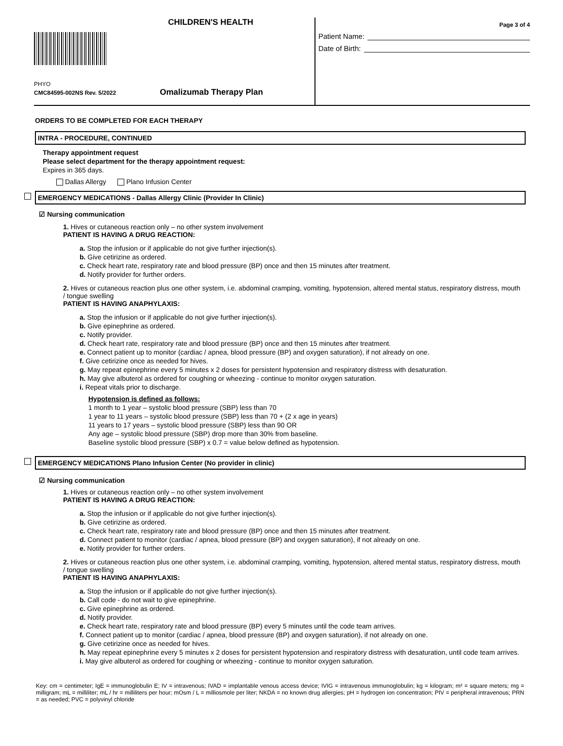CHILDREN'S HEALTH
PHYO
CMC84595-002NS Rev. 5/2022 Omalizumab Therapy Plan
Page 3 of 4
Patient Name:
Date of Birth:
ORDERS TO BE COMPLETED FOR EACH THERAPY
INTRA - PROCEDURE, CONTINUED
Therapy appointment request
Please select department for the therapy appointment request:
Expires in 365 days.
Dallas Allergy Plano Infusion Center
EMERGENCY MEDICATIONS - Dallas Allergy Clinic (Provider In Clinic)
☑ Nursing communication
1. Hives or cutaneous reaction only – no other system involvement
PATIENT IS HAVING A DRUG REACTION:
a. Stop the infusion or if applicable do not give further injection(s).
b. Give cetirizine as ordered.
c. Check heart rate, respiratory rate and blood pressure (BP) once and then 15 minutes after treatment.
d. Notify provider for further orders.
2. Hives or cutaneous reaction plus one other system, i.e. abdominal cramping, vomiting, hypotension, altered mental status, respiratory distress, mouth / tongue swelling
PATIENT IS HAVING ANAPHYLAXIS:
a. Stop the infusion or if applicable do not give further injection(s).
b. Give epinephrine as ordered.
c. Notify provider.
d. Check heart rate, respiratory rate and blood pressure (BP) once and then 15 minutes after treatment.
e. Connect patient up to monitor (cardiac / apnea, blood pressure (BP) and oxygen saturation), if not already on one.
f. Give cetirizine once as needed for hives.
g. May repeat epinephrine every 5 minutes x 2 doses for persistent hypotension and respiratory distress with desaturation.
h. May give albuterol as ordered for coughing or wheezing - continue to monitor oxygen saturation.
i. Repeat vitals prior to discharge.
Hypotension is defined as follows:
1 month to 1 year – systolic blood pressure (SBP) less than 70
1 year to 11 years – systolic blood pressure (SBP) less than 70 + (2 x age in years)
11 years to 17 years – systolic blood pressure (SBP) less than 90 OR
Any age – systolic blood pressure (SBP) drop more than 30% from baseline.
Baseline systolic blood pressure (SBP) x 0.7 = value below defined as hypotension.
EMERGENCY MEDICATIONS Plano Infusion Center (No provider in clinic)
☑ Nursing communication
1. Hives or cutaneous reaction only – no other system involvement
PATIENT IS HAVING A DRUG REACTION:
a. Stop the infusion or if applicable do not give further injection(s).
b. Give cetirizine as ordered.
c. Check heart rate, respiratory rate and blood pressure (BP) once and then 15 minutes after treatment.
d. Connect patient to monitor (cardiac / apnea, blood pressure (BP) and oxygen saturation), if not already on one.
e. Notify provider for further orders.
2. Hives or cutaneous reaction plus one other system, i.e. abdominal cramping, vomiting, hypotension, altered mental status, respiratory distress, mouth / tongue swelling
PATIENT IS HAVING ANAPHYLAXIS:
a. Stop the infusion or if applicable do not give further injection(s).
b. Call code - do not wait to give epinephrine.
c. Give epinephrine as ordered.
d. Notify provider.
e. Check heart rate, respiratory rate and blood pressure (BP) every 5 minutes until the code team arrives.
f. Connect patient up to monitor (cardiac / apnea, blood pressure (BP) and oxygen saturation), if not already on one.
g. Give cetirizine once as needed for hives.
h. May repeat epinephrine every 5 minutes x 2 doses for persistent hypotension and respiratory distress with desaturation, until code team arrives.
i. May give albuterol as ordered for coughing or wheezing - continue to monitor oxygen saturation.
Key: cm = centimeter; IgE = immunoglobulin E; IV = intravenous; IVAD = implantable venous access device; IVIG = intravenous immunoglobulin; kg = kilogram; m² = square meters; mg = milligram; mL = milliliter; mL / hr = milliliters per hour; mOsm / L = milliosmole per liter; NKDA = no known drug allergies; pH = hydrogen ion concentration; PIV = peripheral intravenous; PRN = as needed; PVC = polyvinyl chloride